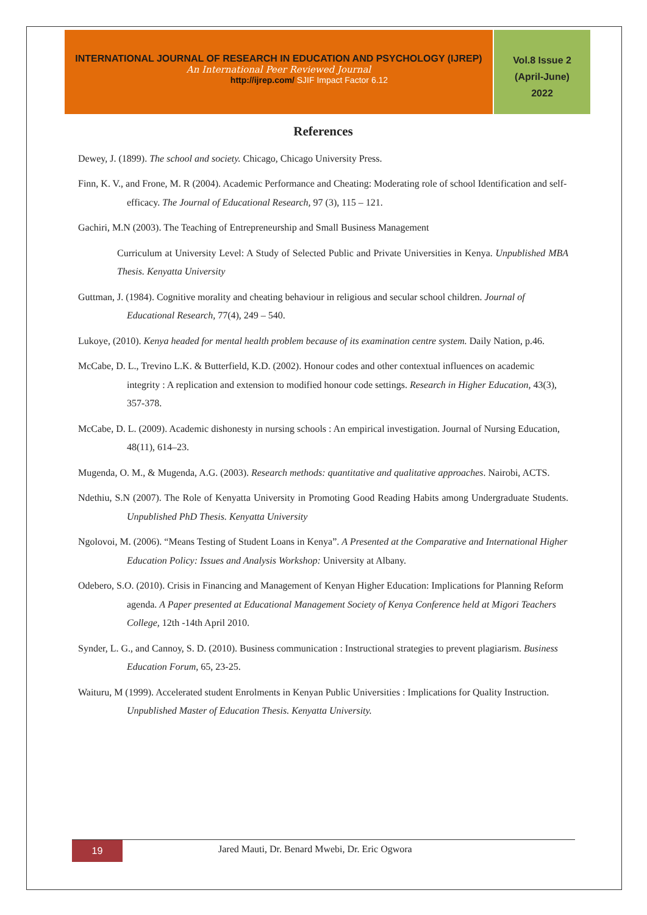INTERNATIONAL JOURNAL OF RESEARCH IN EDUCATION AND PSYCHOLOGY (IJREP)
An International Peer Reviewed Journal
http://ijrep.com/ SJIF Impact Factor 6.12
Vol.8 Issue 2
(April-June)
2022
References
Dewey, J. (1899). The school and society. Chicago, Chicago University Press.
Finn, K. V., and Frone, M. R (2004). Academic Performance and Cheating: Moderating role of school Identification and self-efficacy. The Journal of Educational Research, 97 (3), 115 – 121.
Gachiri, M.N (2003). The Teaching of Entrepreneurship and Small Business Management
Curriculum at University Level: A Study of Selected Public and Private Universities in Kenya. Unpublished MBA Thesis. Kenyatta University
Guttman, J. (1984). Cognitive morality and cheating behaviour in religious and secular school children. Journal of Educational Research, 77(4), 249 – 540.
Lukoye, (2010). Kenya headed for mental health problem because of its examination centre system. Daily Nation, p.46.
McCabe, D. L., Trevino L.K. & Butterfield, K.D. (2002). Honour codes and other contextual influences on academic integrity : A replication and extension to modified honour code settings. Research in Higher Education, 43(3), 357-378.
McCabe, D. L. (2009). Academic dishonesty in nursing schools : An empirical investigation. Journal of Nursing Education, 48(11), 614–23.
Mugenda, O. M., & Mugenda, A.G. (2003). Research methods: quantitative and qualitative approaches. Nairobi, ACTS.
Ndethiu, S.N (2007). The Role of Kenyatta University in Promoting Good Reading Habits among Undergraduate Students. Unpublished PhD Thesis. Kenyatta University
Ngolovoi, M. (2006). “Means Testing of Student Loans in Kenya”. A Presented at the Comparative and International Higher Education Policy: Issues and Analysis Workshop: University at Albany.
Odebero, S.O. (2010). Crisis in Financing and Management of Kenyan Higher Education: Implications for Planning Reform agenda. A Paper presented at Educational Management Society of Kenya Conference held at Migori Teachers College, 12th -14th April 2010.
Synder, L. G., and Cannoy, S. D. (2010). Business communication : Instructional strategies to prevent plagiarism. Business Education Forum, 65, 23-25.
Waituru, M (1999). Accelerated student Enrolments in Kenyan Public Universities : Implications for Quality Instruction. Unpublished Master of Education Thesis. Kenyatta University.
19
Jared Mauti, Dr. Benard Mwebi, Dr. Eric Ogwora